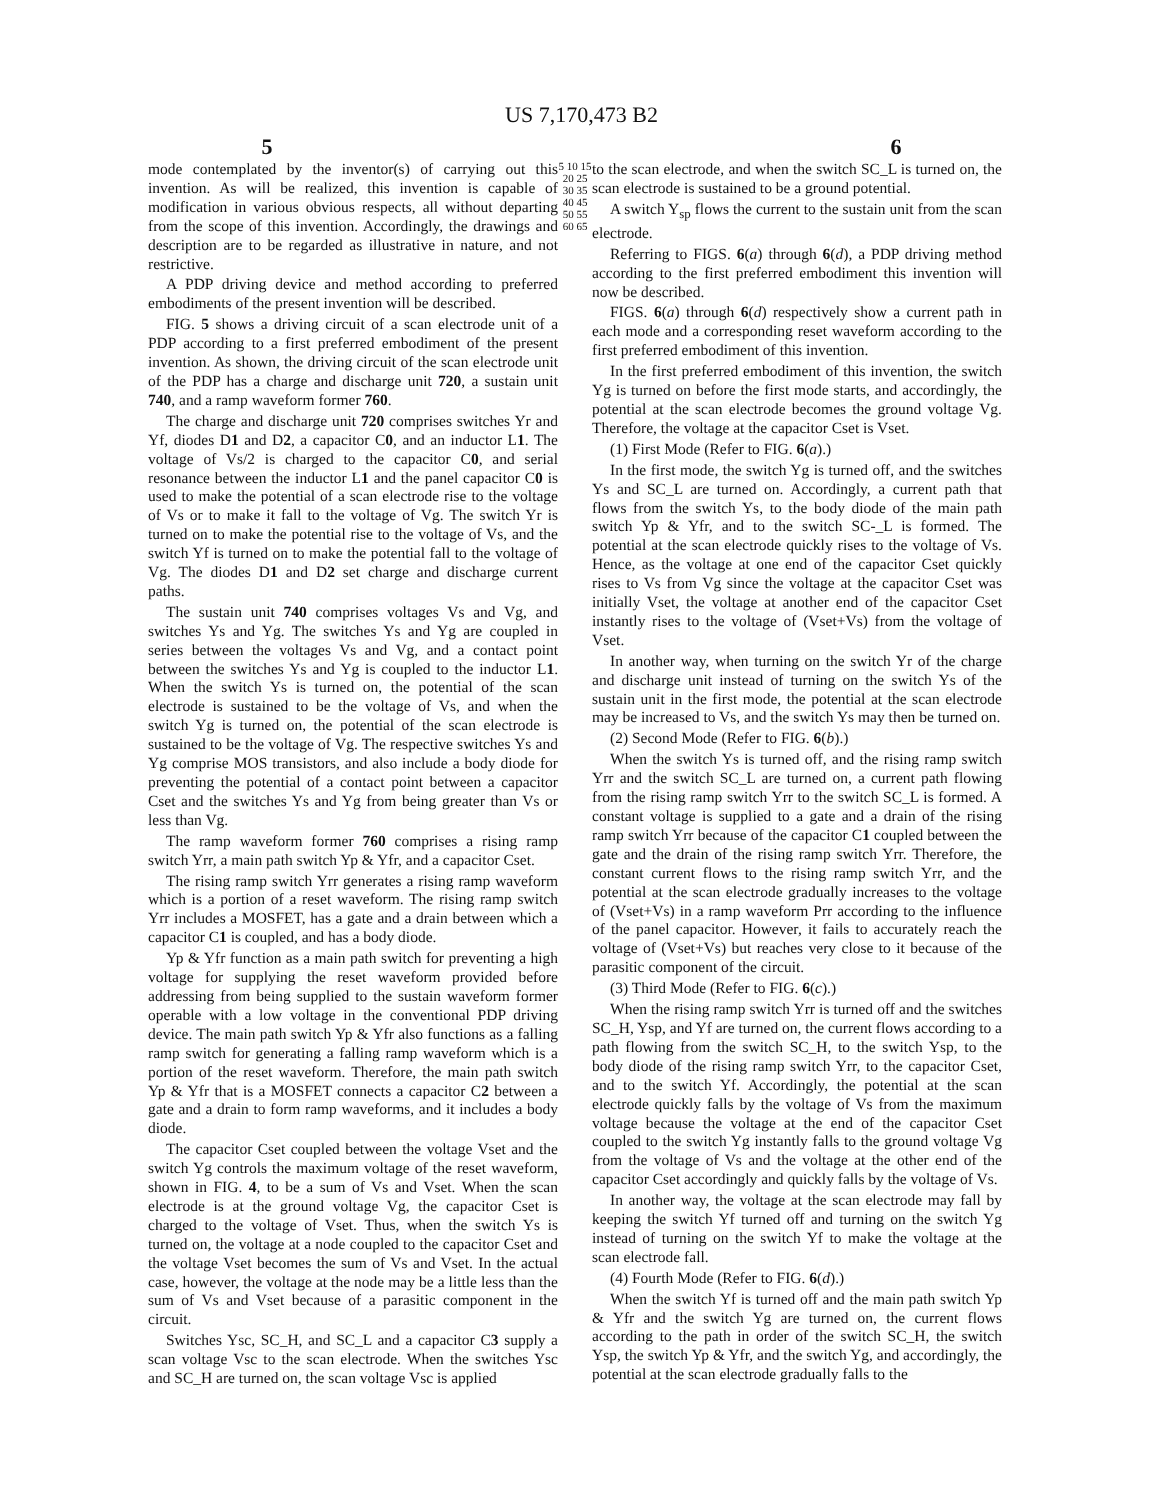US 7,170,473 B2
5 6
mode contemplated by the inventor(s) of carrying out this invention. As will be realized, this invention is capable of modification in various obvious respects, all without departing from the scope of this invention. Accordingly, the drawings and description are to be regarded as illustrative in nature, and not restrictive.
A PDP driving device and method according to preferred embodiments of the present invention will be described.
FIG. 5 shows a driving circuit of a scan electrode unit of a PDP according to a first preferred embodiment of the present invention. As shown, the driving circuit of the scan electrode unit of the PDP has a charge and discharge unit 720, a sustain unit 740, and a ramp waveform former 760.
The charge and discharge unit 720 comprises switches Yr and Yf, diodes D1 and D2, a capacitor C0, and an inductor L1. The voltage of Vs/2 is charged to the capacitor C0, and serial resonance between the inductor L1 and the panel capacitor C0 is used to make the potential of a scan electrode rise to the voltage of Vs or to make it fall to the voltage of Vg. The switch Yr is turned on to make the potential rise to the voltage of Vs, and the switch Yf is turned on to make the potential fall to the voltage of Vg. The diodes D1 and D2 set charge and discharge current paths.
The sustain unit 740 comprises voltages Vs and Vg, and switches Ys and Yg. The switches Ys and Yg are coupled in series between the voltages Vs and Vg, and a contact point between the switches Ys and Yg is coupled to the inductor L1. When the switch Ys is turned on, the potential of the scan electrode is sustained to be the voltage of Vs, and when the switch Yg is turned on, the potential of the scan electrode is sustained to be the voltage of Vg. The respective switches Ys and Yg comprise MOS transistors, and also include a body diode for preventing the potential of a contact point between a capacitor Cset and the switches Ys and Yg from being greater than Vs or less than Vg.
The ramp waveform former 760 comprises a rising ramp switch Yrr, a main path switch Yp & Yfr, and a capacitor Cset.
The rising ramp switch Yrr generates a rising ramp waveform which is a portion of a reset waveform. The rising ramp switch Yrr includes a MOSFET, has a gate and a drain between which a capacitor C1 is coupled, and has a body diode.
Yp & Yfr function as a main path switch for preventing a high voltage for supplying the reset waveform provided before addressing from being supplied to the sustain waveform former operable with a low voltage in the conventional PDP driving device. The main path switch Yp & Yfr also functions as a falling ramp switch for generating a falling ramp waveform which is a portion of the reset waveform. Therefore, the main path switch Yp & Yfr that is a MOSFET connects a capacitor C2 between a gate and a drain to form ramp waveforms, and it includes a body diode.
The capacitor Cset coupled between the voltage Vset and the switch Yg controls the maximum voltage of the reset waveform, shown in FIG. 4, to be a sum of Vs and Vset. When the scan electrode is at the ground voltage Vg, the capacitor Cset is charged to the voltage of Vset. Thus, when the switch Ys is turned on, the voltage at a node coupled to the capacitor Cset and the voltage Vset becomes the sum of Vs and Vset. In the actual case, however, the voltage at the node may be a little less than the sum of Vs and Vset because of a parasitic component in the circuit.
Switches Ysc, SC_H, and SC_L and a capacitor C3 supply a scan voltage Vsc to the scan electrode. When the switches Ysc and SC_H are turned on, the scan voltage Vsc is applied
5 10 15 20 25 30 35 40 45 50 55 60 65
to the scan electrode, and when the switch SC_L is turned on, the scan electrode is sustained to be a ground potential.
A switch Y<sub>sp</sub> flows the current to the sustain unit from the scan electrode.
Referring to FIGS. 6(a) through 6(d), a PDP driving method according to the first preferred embodiment this invention will now be described.
FIGS. 6(a) through 6(d) respectively show a current path in each mode and a corresponding reset waveform according to the first preferred embodiment of this invention.
In the first preferred embodiment of this invention, the switch Yg is turned on before the first mode starts, and accordingly, the potential at the scan electrode becomes the ground voltage Vg. Therefore, the voltage at the capacitor Cset is Vset.
(1) First Mode (Refer to FIG. 6(a).)
In the first mode, the switch Yg is turned off, and the switches Ys and SC_L are turned on. Accordingly, a current path that flows from the switch Ys, to the body diode of the main path switch Yp & Yfr, and to the switch SC-_L is formed. The potential at the scan electrode quickly rises to the voltage of Vs. Hence, as the voltage at one end of the capacitor Cset quickly rises to Vs from Vg since the voltage at the capacitor Cset was initially Vset, the voltage at another end of the capacitor Cset instantly rises to the voltage of (Vset+Vs) from the voltage of Vset.
In another way, when turning on the switch Yr of the charge and discharge unit instead of turning on the switch Ys of the sustain unit in the first mode, the potential at the scan electrode may be increased to Vs, and the switch Ys may then be turned on.
(2) Second Mode (Refer to FIG. 6(b).)
When the switch Ys is turned off, and the rising ramp switch Yrr and the switch SC_L are turned on, a current path flowing from the rising ramp switch Yrr to the switch SC_L is formed. A constant voltage is supplied to a gate and a drain of the rising ramp switch Yrr because of the capacitor C1 coupled between the gate and the drain of the rising ramp switch Yrr. Therefore, the constant current flows to the rising ramp switch Yrr, and the potential at the scan electrode gradually increases to the voltage of (Vset+Vs) in a ramp waveform Prr according to the influence of the panel capacitor. However, it fails to accurately reach the voltage of (Vset+Vs) but reaches very close to it because of the parasitic component of the circuit.
(3) Third Mode (Refer to FIG. 6(c).)
When the rising ramp switch Yrr is turned off and the switches SC_H, Ysp, and Yf are turned on, the current flows according to a path flowing from the switch SC_H, to the switch Ysp, to the body diode of the rising ramp switch Yrr, to the capacitor Cset, and to the switch Yf. Accordingly, the potential at the scan electrode quickly falls by the voltage of Vs from the maximum voltage because the voltage at the end of the capacitor Cset coupled to the switch Yg instantly falls to the ground voltage Vg from the voltage of Vs and the voltage at the other end of the capacitor Cset accordingly and quickly falls by the voltage of Vs.
In another way, the voltage at the scan electrode may fall by keeping the switch Yf turned off and turning on the switch Yg instead of turning on the switch Yf to make the voltage at the scan electrode fall.
(4) Fourth Mode (Refer to FIG. 6(d).)
When the switch Yf is turned off and the main path switch Yp & Yfr and the switch Yg are turned on, the current flows according to the path in order of the switch SC_H, the switch Ysp, the switch Yp & Yfr, and the switch Yg, and accordingly, the potential at the scan electrode gradually falls to the